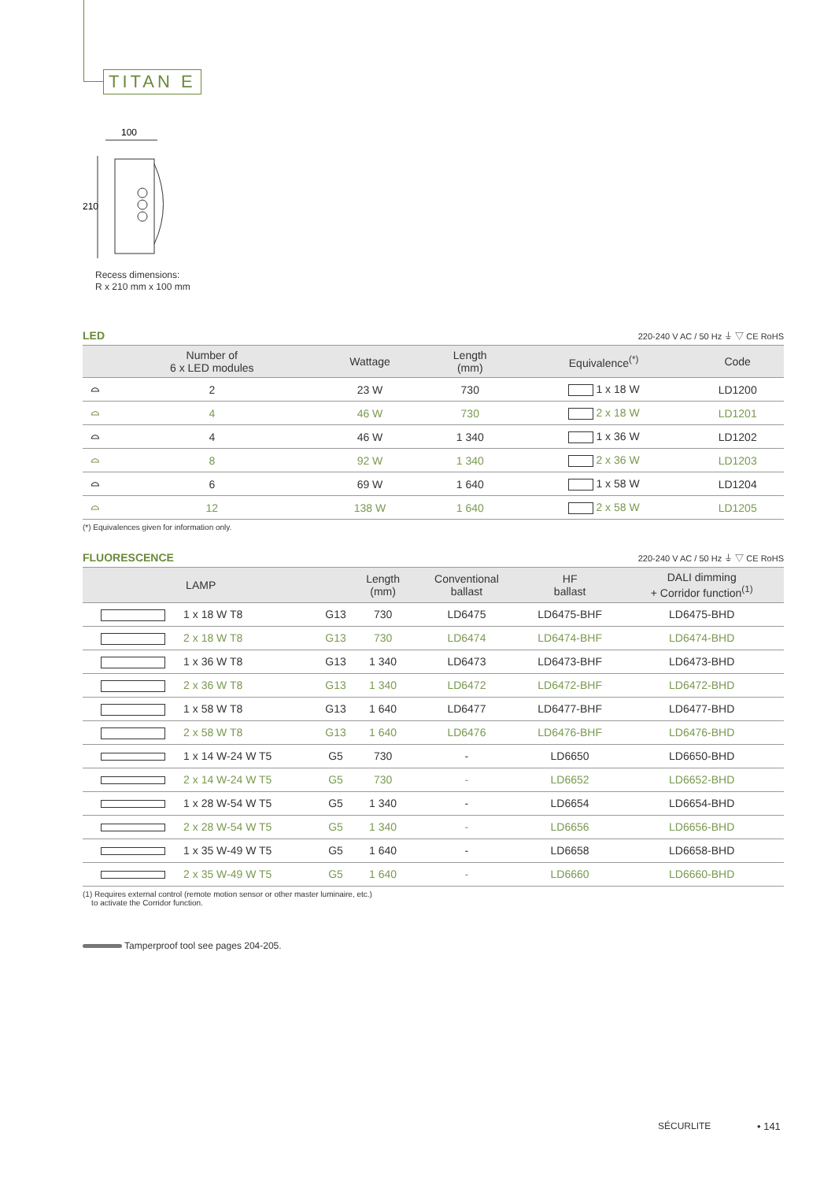TITAN E
100
210
Recess dimensions:
R x 210 mm x 100 mm
LED 220-240 V AC / 50 Hz ⏚ ▽ CE RoHS
| | Number of 6 x LED modules | Wattage | Length (mm) | Equivalence<sup>(*)</sup> | Code |
| --- | --- | --- | --- | --- | --- |
| ⌓ | 2 | 23 W | 730 | 1 x 18 W | LD1200 |
| ⌓ | 4 | 46 W | 730 | 2 x 18 W | LD1201 |
| ⌓ | 4 | 46 W | 1 340 | 1 x 36 W | LD1202 |
| ⌓ | 8 | 92 W | 1 340 | 2 x 36 W | LD1203 |
| ⌓ | 6 | 69 W | 1 640 | 1 x 58 W | LD1204 |
| ⌓ | 12 | 138 W | 1 640 | 2 x 58 W | LD1205 |
(*) Equivalences given for information only.
FLUORESCENCE 220-240 V AC / 50 Hz ⏚ ▽ CE RoHS
| | LAMP | | Length (mm) | Conventional ballast | HF ballast | DALI dimming + Corridor function<sup>(1)</sup> |
| --- | --- | --- | --- | --- | --- | --- |
| | 1 x 18 W T8 | G13 | 730 | LD6475 | LD6475-BHF | LD6475-BHD |
| | 2 x 18 W T8 | G13 | 730 | LD6474 | LD6474-BHF | LD6474-BHD |
| | 1 x 36 W T8 | G13 | 1 340 | LD6473 | LD6473-BHF | LD6473-BHD |
| | 2 x 36 W T8 | G13 | 1 340 | LD6472 | LD6472-BHF | LD6472-BHD |
| | 1 x 58 W T8 | G13 | 1 640 | LD6477 | LD6477-BHF | LD6477-BHD |
| | 2 x 58 W T8 | G13 | 1 640 | LD6476 | LD6476-BHF | LD6476-BHD |
| | 1 x 14 W-24 W T5 | G5 | 730 | - | LD6650 | LD6650-BHD |
| | 2 x 14 W-24 W T5 | G5 | 730 | - | LD6652 | LD6652-BHD |
| | 1 x 28 W-54 W T5 | G5 | 1 340 | - | LD6654 | LD6654-BHD |
| | 2 x 28 W-54 W T5 | G5 | 1 340 | - | LD6656 | LD6656-BHD |
| | 1 x 35 W-49 W T5 | G5 | 1 640 | - | LD6658 | LD6658-BHD |
| | 2 x 35 W-49 W T5 | G5 | 1 640 | - | LD6660 | LD6660-BHD |
(1) Requires external control (remote motion sensor or other master luminaire, etc.)
to activate the Corridor function.
Tamperproof tool see pages 204-205.
SÉCURLITE • 141